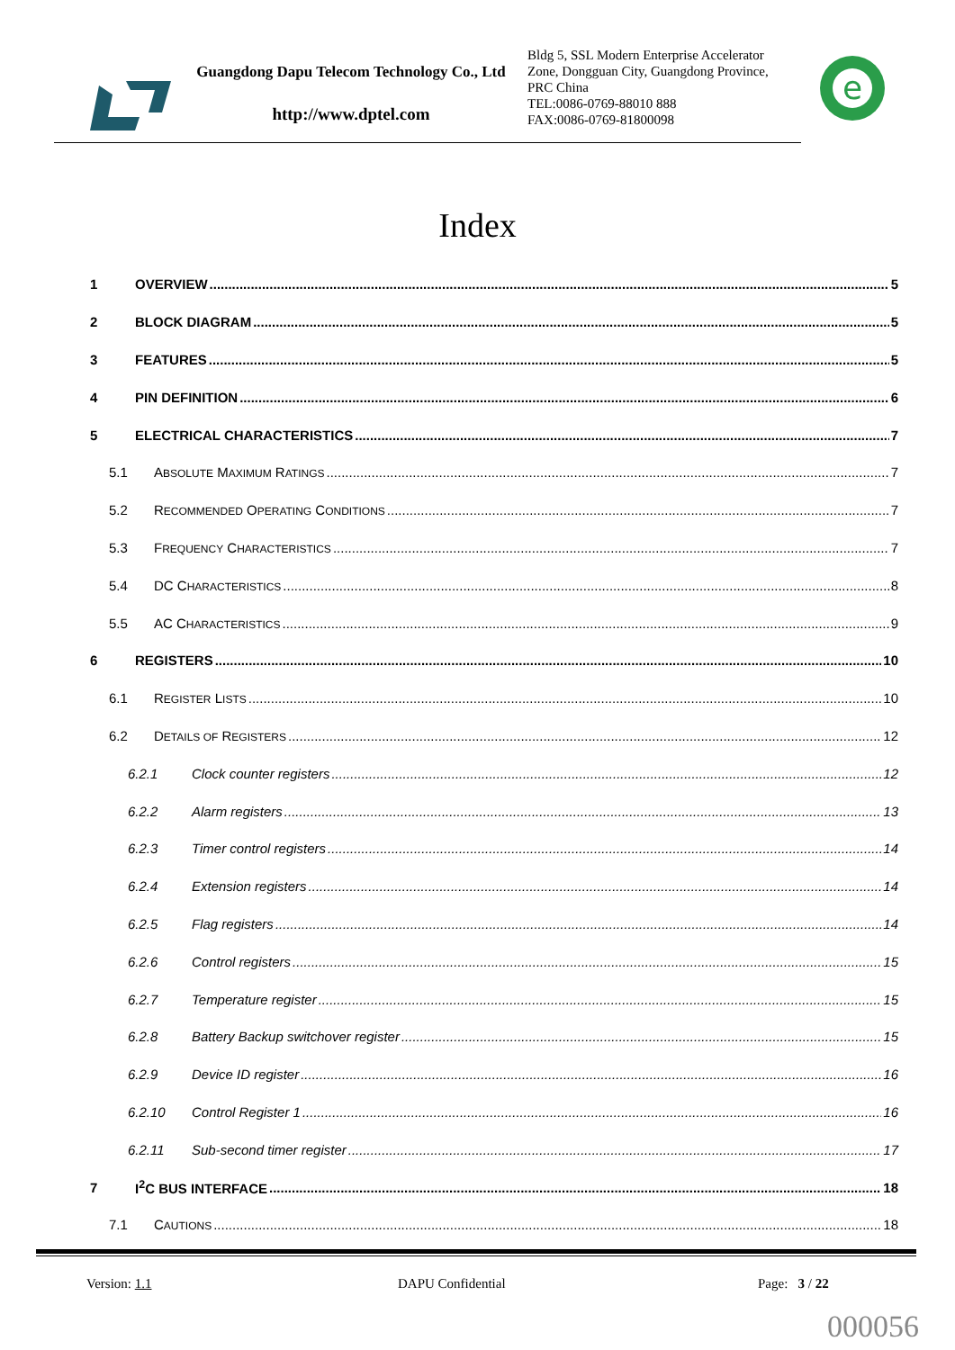Guangdong Dapu Telecom Technology Co., Ltd
http://www.dptel.com
Bldg 5, SSL Modern Enterprise Accelerator
Zone, Dongguan City, Guangdong Province,
PRC China
TEL:0086-0769-88010 888
FAX:0086-0769-81800098
e
Index
1 OVERVIEW 5
2 BLOCK DIAGRAM 5
3 FEATURES 5
4 PIN DEFINITION 6
5 ELECTRICAL CHARACTERISTICS 7
5.1 ABSOLUTE MAXIMUM RATINGS 7
5.2 RECOMMENDED OPERATING CONDITIONS 7
5.3 FREQUENCY CHARACTERISTICS 7
5.4 DC CHARACTERISTICS 8
5.5 AC CHARACTERISTICS 9
6 REGISTERS 10
6.1 REGISTER LISTS 10
6.2 DETAILS OF REGISTERS 12
6.2.1 Clock counter registers 12
6.2.2 Alarm registers 13
6.2.3 Timer control registers 14
6.2.4 Extension registers 14
6.2.5 Flag registers 14
6.2.6 Control registers 15
6.2.7 Temperature register 15
6.2.8 Battery Backup switchover register 15
6.2.9 Device ID register 16
6.2.10 Control Register 1 16
6.2.11 Sub-second timer register 17
7 I<sup>2</sup>C BUS INTERFACE 18
7.1 CAUTIONS 18
Version: 1.1 DAPU Confidential Page: 3 / 22
000056